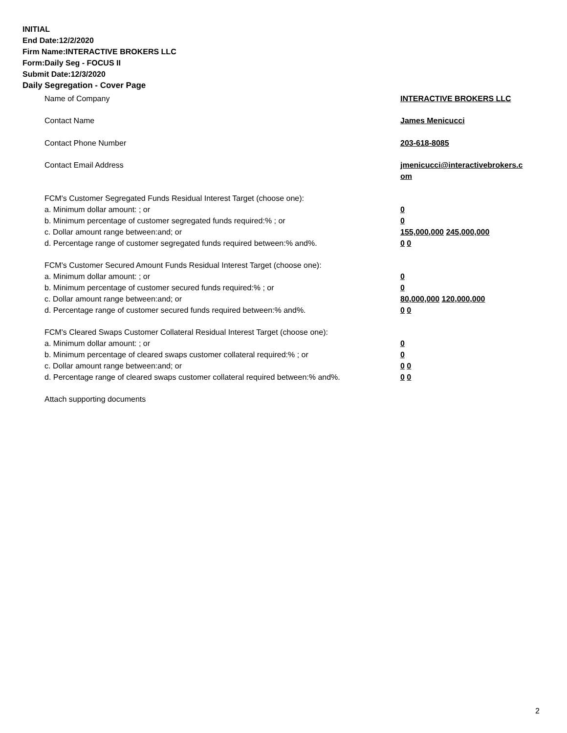INITIAL
End Date:12/2/2020
Firm Name:INTERACTIVE BROKERS LLC
Form:Daily Seg - FOCUS II
Submit Date:12/3/2020
Daily Segregation - Cover Page
Name of Company INTERACTIVE BROKERS LLC
Contact Name James Menicucci
Contact Phone Number 203-618-8085
Contact Email Address jmenicucci@interactivebrokers.c
om
FCM's Customer Segregated Funds Residual Interest Target (choose one):
a. Minimum dollar amount: ; or 0
b. Minimum percentage of customer segregated funds required:% ; or 0
c. Dollar amount range between:and; or 155,000,000 245,000,000
d. Percentage range of customer segregated funds required between:% and%. 0 0
FCM's Customer Secured Amount Funds Residual Interest Target (choose one):
a. Minimum dollar amount: ; or 0
b. Minimum percentage of customer secured funds required:% ; or 0
c. Dollar amount range between:and; or 80,000,000 120,000,000
d. Percentage range of customer secured funds required between:% and%. 0 0
FCM's Cleared Swaps Customer Collateral Residual Interest Target (choose one):
a. Minimum dollar amount: ; or 0
b. Minimum percentage of cleared swaps customer collateral required:% ; or 0
c. Dollar amount range between:and; or 0 0
d. Percentage range of cleared swaps customer collateral required between:% and%.
0 0
Attach supporting documents
2